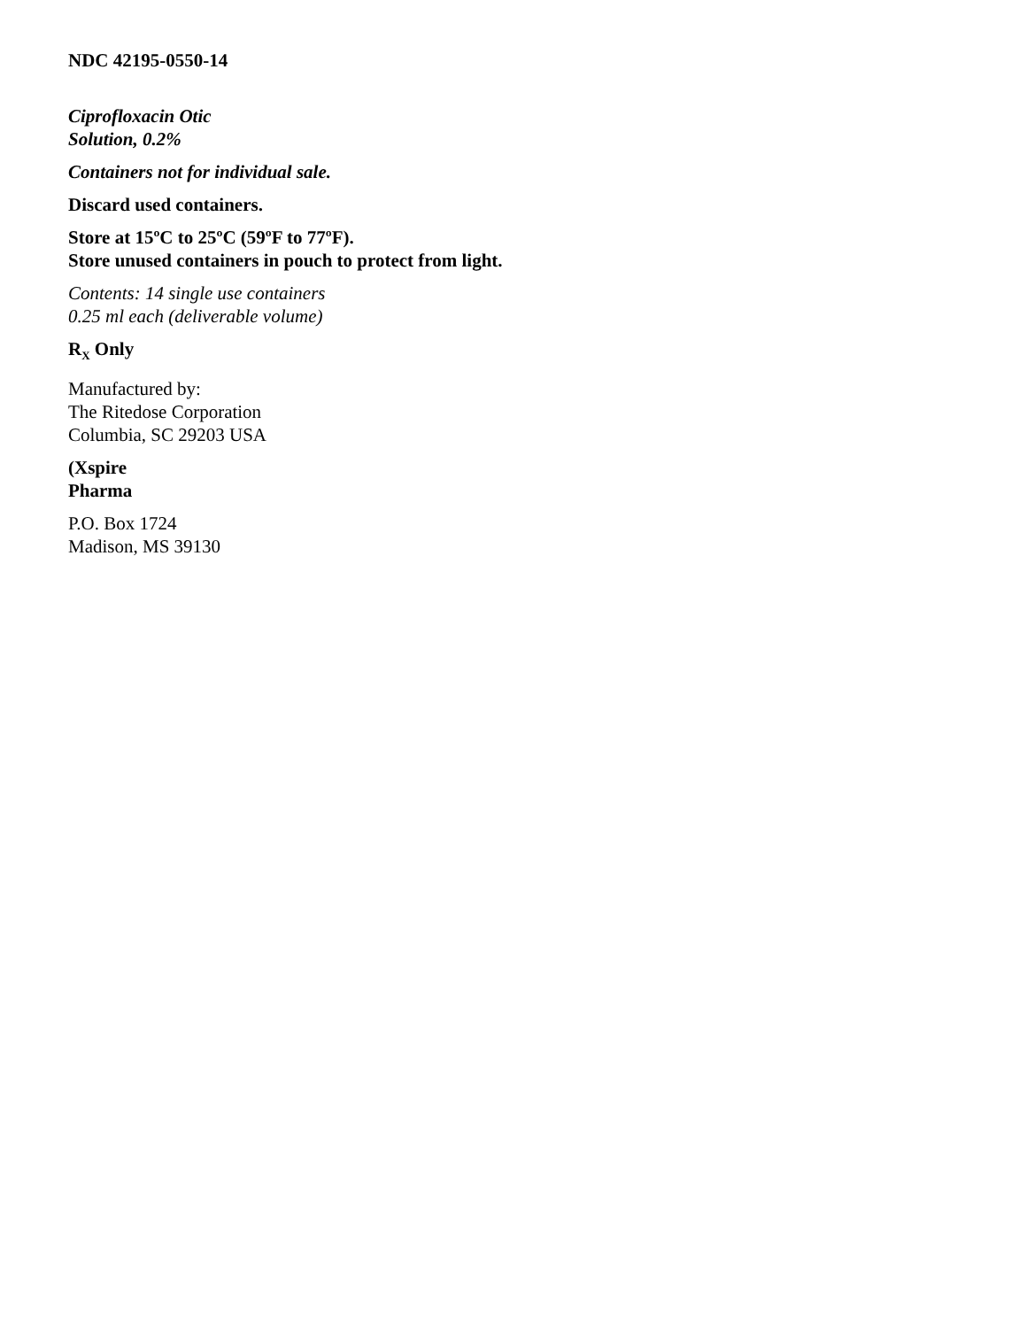NDC 42195-0550-14
Ciprofloxacin Otic
Solution, 0.2%
Containers not for individual sale.
Discard used containers.
Store at 15ºC to 25ºC (59ºF to 77ºF).
Store unused containers in pouch to protect from light.
Contents: 14 single use containers
0.25 ml each (deliverable volume)
R<sub>X</sub> Only
Manufactured by:
The Ritedose Corporation
Columbia, SC 29203 USA
(Xspire
Pharma
P.O. Box 1724
Madison, MS 39130